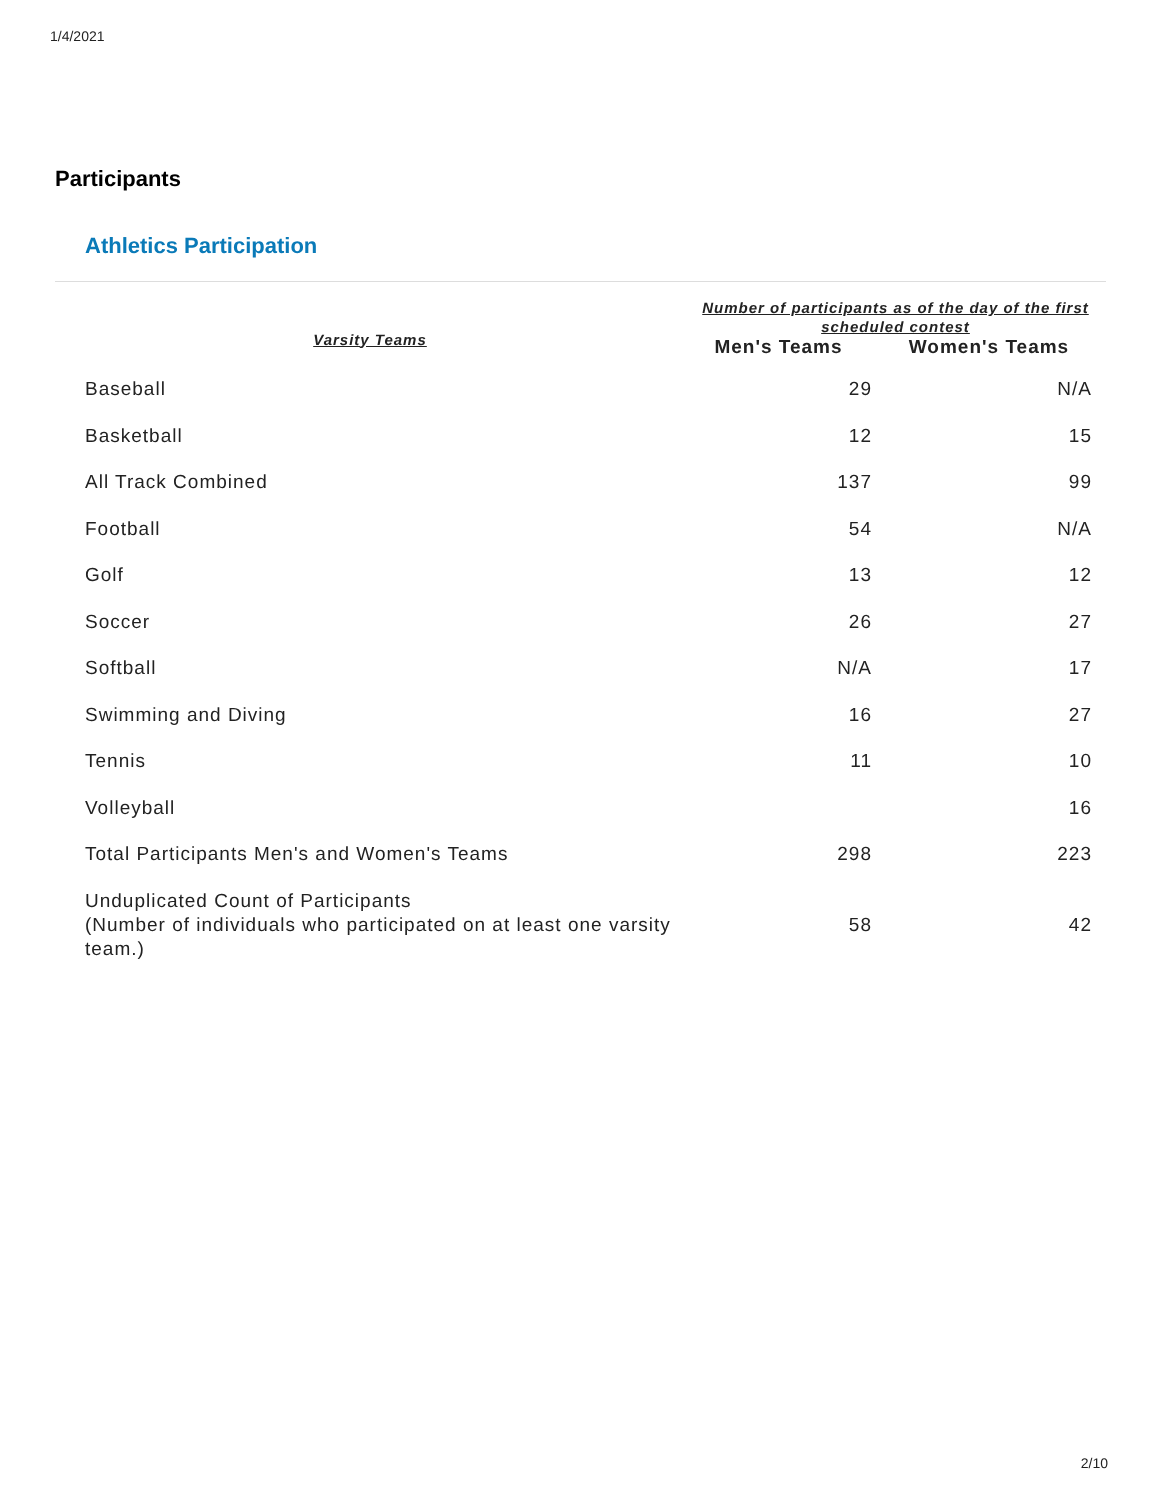1/4/2021
Participants
Athletics Participation
| Varsity Teams | Number of participants as of the day of the first scheduled contest | |
| --- | --- | --- |
| | Men's Teams | Women's Teams |
| Baseball | 29 | N/A |
| Basketball | 12 | 15 |
| All Track Combined | 137 | 99 |
| Football | 54 | N/A |
| Golf | 13 | 12 |
| Soccer | 26 | 27 |
| Softball | N/A | 17 |
| Swimming and Diving | 16 | 27 |
| Tennis | 11 | 10 |
| Volleyball | | 16 |
| Total Participants Men's and Women's Teams | 298 | 223 |
| Unduplicated Count of Participants (Number of individuals who participated on at least one varsity team.) | 58 | 42 |
2/10